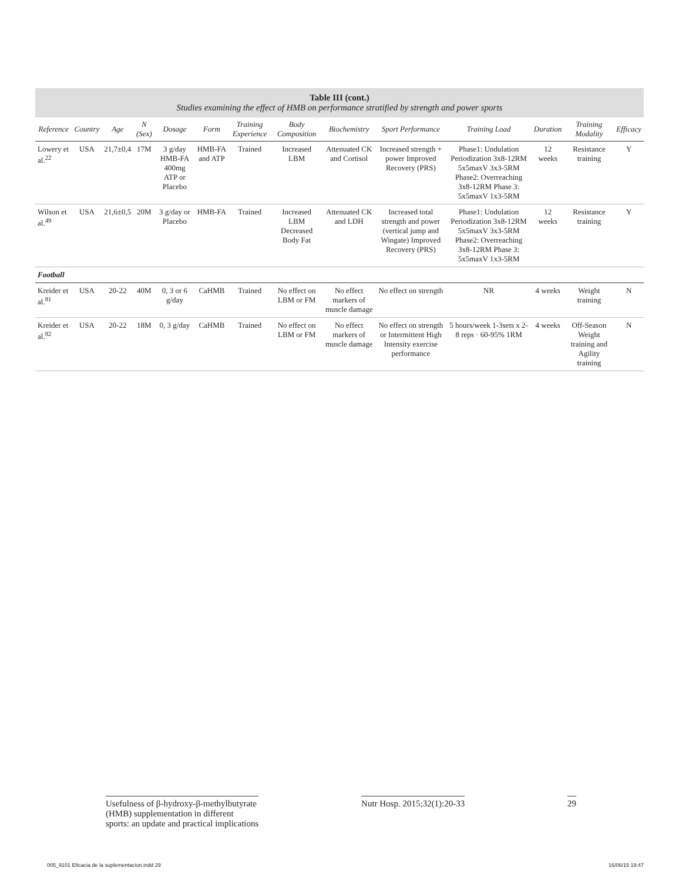Table III (cont.)
Studies examining the effect of HMB on performance stratified by strength and power sports
| Reference | Country | Age | N (Sex) | Dosage | Form | Training Experience | Body Composition | Biochemistry | Sport Performance | Training Load | Duration | Training Modality | Efficacy |
| --- | --- | --- | --- | --- | --- | --- | --- | --- | --- | --- | --- | --- | --- |
| Lowery et al.<sup>22</sup> | USA | 21,7±0,4 | 17M | 3 g/day HMB-FA 400mg ATP or Placebo | HMB-FA and ATP | Trained | Increased LBM | Attenuated CK and Cortisol | Increased strength + power Improved Recovery (PRS) | Phase1: Undulation Periodization 3x8-12RM 5x5maxV 3x3-5RM Phase2: Overreaching 3x8-12RM Phase 3: 5x5maxV 1x3-5RM | 12 weeks | Resistance training | Y |
| Wilson et al.<sup>49</sup> | USA | 21,6±0,5 | 20M | 3 g/day or Placebo | HMB-FA | Trained | Increased LBM Decreased Body Fat | Attenuated CK and LDH | Increased total strength and power (vertical jump and Wingate) Improved Recovery (PRS) | Phase1: Undulation Periodization 3x8-12RM 5x5maxV 3x3-5RM Phase2: Overreaching 3x8-12RM Phase 3: 5x5maxV 1x3-5RM | 12 weeks | Resistance training | Y |
| Football | | | | | | | | | | | | | |
| Kreider et al.<sup>81</sup> | USA | 20-22 | 40M | 0, 3 or 6 g/day | CaHMB | Trained | No effect on LBM or FM | No effect markers of muscle damage | No effect on strength | NR | 4 weeks | Weight training | N |
| Kreider et al.<sup>82</sup> | USA | 20-22 | 18M | 0, 3 g/day | CaHMB | Trained | No effect on LBM or FM | No effect markers of muscle damage | No effect on strength or Intermittent High Intensity exercise performance | 5 hours/week 1-3sets x 2-8 reps · 60-95% 1RM | 4 weeks | Off-Season Weight training and Agility training | N |
Usefulness of β-hydroxy-β-methylbutyrate
(HMB) supplementation in different
sports: an update and practical implications
Nutr Hosp. 2015;32(1):20-33 29
005_9101 Eficacia de la suplementacion.indd 29 16/06/15 19:47